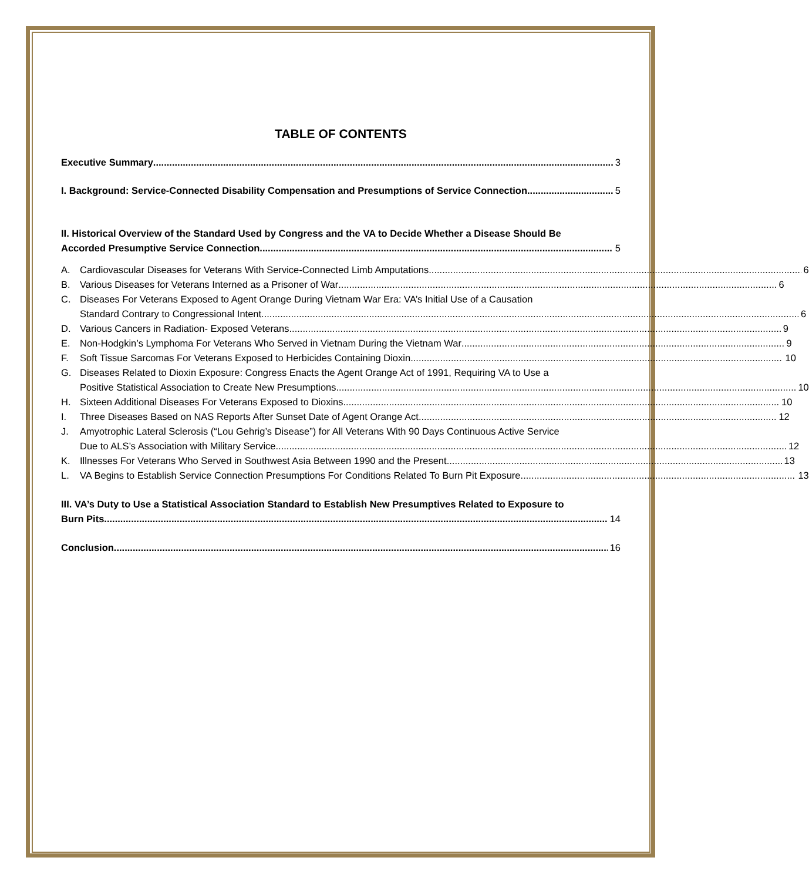TABLE OF CONTENTS
Executive Summary 3
I. Background: Service-Connected Disability Compensation and Presumptions of Service Connection 5
II. Historical Overview of the Standard Used by Congress and the VA to Decide Whether a Disease Should Be
Accorded Presumptive Service Connection 5
A. Cardiovascular Diseases for Veterans With Service-Connected Limb Amputations 6
B. Various Diseases for Veterans Interned as a Prisoner of War 6
C. Diseases For Veterans Exposed to Agent Orange During Vietnam War Era: VA’s Initial Use of a Causation
Standard Contrary to Congressional Intent 6
D. Various Cancers in Radiation- Exposed Veterans 9
E. Non-Hodgkin’s Lymphoma For Veterans Who Served in Vietnam During the Vietnam War 9
F. Soft Tissue Sarcomas For Veterans Exposed to Herbicides Containing Dioxin 10
G. Diseases Related to Dioxin Exposure: Congress Enacts the Agent Orange Act of 1991, Requiring VA to Use a
Positive Statistical Association to Create New Presumptions 10
H. Sixteen Additional Diseases For Veterans Exposed to Dioxins 10
I. Three Diseases Based on NAS Reports After Sunset Date of Agent Orange Act 12
J. Amyotrophic Lateral Sclerosis (“Lou Gehrig’s Disease”) for All Veterans With 90 Days Continuous Active Service
Due to ALS’s Association with Military Service 12
K. Illnesses For Veterans Who Served in Southwest Asia Between 1990 and the Present 13
L. VA Begins to Establish Service Connection Presumptions For Conditions Related To Burn Pit Exposure 13
III. VA’s Duty to Use a Statistical Association Standard to Establish New Presumptives Related to Exposure to
Burn Pits 14
Conclusion 16